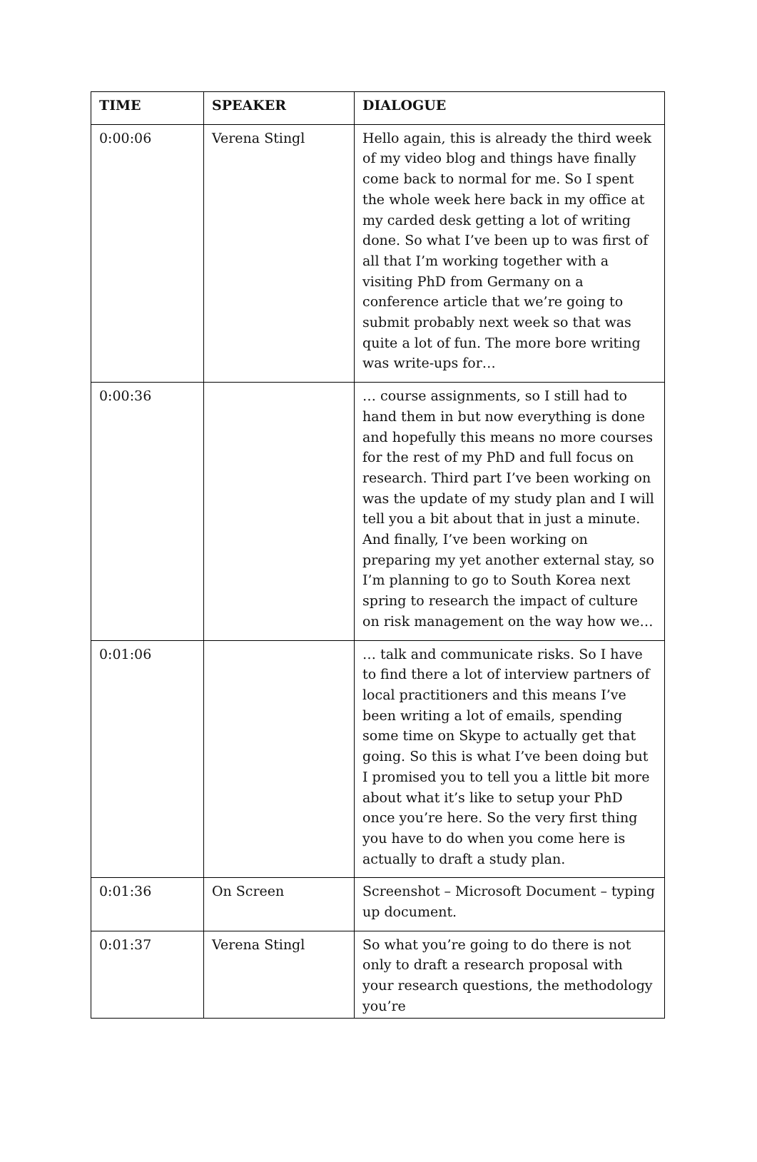| TIME | SPEAKER | DIALOGUE |
| --- | --- | --- |
| 0:00:06 | Verena Stingl | Hello again, this is already the third week of my video blog and things have finally come back to normal for me. So I spent the whole week here back in my office at my carded desk getting a lot of writing done. So what I’ve been up to was first of all that I’m working together with a visiting PhD from Germany on a conference article that we’re going to submit probably next week so that was quite a lot of fun. The more bore writing was write-ups for… |
| 0:00:36 | | … course assignments, so I still had to hand them in but now everything is done and hopefully this means no more courses for the rest of my PhD and full focus on research. Third part I’ve been working on was the update of my study plan and I will tell you a bit about that in just a minute. And finally, I’ve been working on preparing my yet another external stay, so I’m planning to go to South Korea next spring to research the impact of culture on risk management on the way how we… |
| 0:01:06 | | … talk and communicate risks. So I have to find there a lot of interview partners of local practitioners and this means I’ve been writing a lot of emails, spending some time on Skype to actually get that going. So this is what I’ve been doing but I promised you to tell you a little bit more about what it’s like to setup your PhD once you’re here. So the very first thing you have to do when you come here is actually to draft a study plan. |
| 0:01:36 | On Screen | Screenshot – Microsoft Document – typing up document. |
| 0:01:37 | Verena Stingl | So what you’re going to do there is not only to draft a research proposal with your research questions, the methodology you’re |